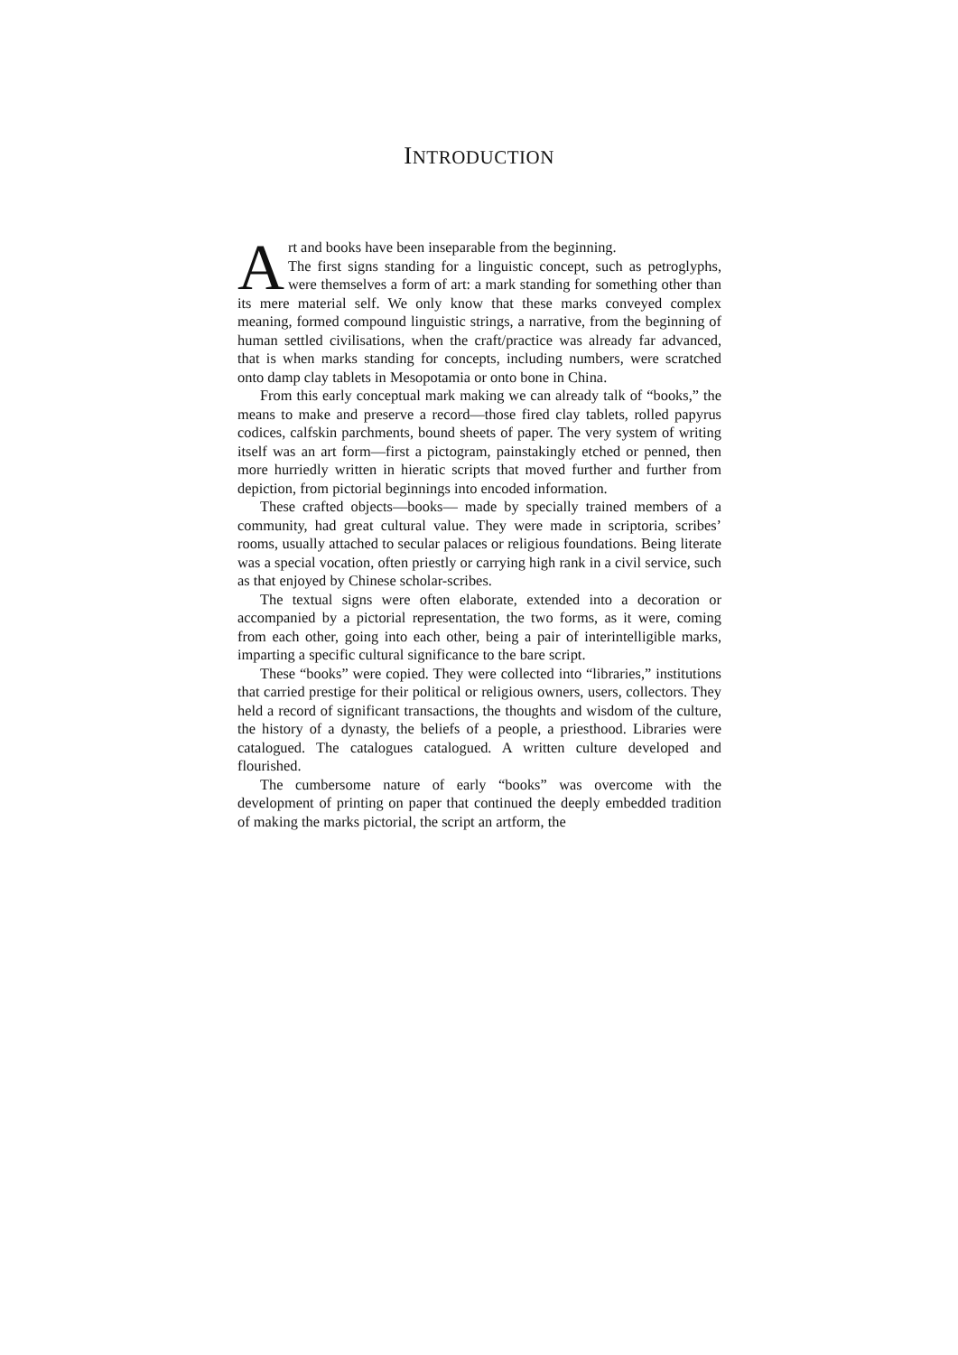INTRODUCTION
Art and books have been inseparable from the beginning.
The first signs standing for a linguistic concept, such as petroglyphs, were themselves a form of art: a mark standing for something other than its mere material self. We only know that these marks conveyed complex meaning, formed compound linguistic strings, a narrative, from the beginning of human settled civilisations, when the craft/practice was already far advanced, that is when marks standing for concepts, including numbers, were scratched onto damp clay tablets in Mesopotamia or onto bone in China.
From this early conceptual mark making we can already talk of “books,” the means to make and preserve a record—those fired clay tablets, rolled papyrus codices, calfskin parchments, bound sheets of paper. The very system of writing itself was an art form—first a pictogram, painstakingly etched or penned, then more hurriedly written in hieratic scripts that moved further and further from depiction, from pictorial beginnings into encoded information.
These crafted objects—books— made by specially trained members of a community, had great cultural value. They were made in scriptoria, scribes’ rooms, usually attached to secular palaces or religious foundations. Being literate was a special vocation, often priestly or carrying high rank in a civil service, such as that enjoyed by Chinese scholar-scribes.
The textual signs were often elaborate, extended into a decoration or accompanied by a pictorial representation, the two forms, as it were, coming from each other, going into each other, being a pair of interintelligible marks, imparting a specific cultural significance to the bare script.
These “books” were copied. They were collected into “libraries,” institutions that carried prestige for their political or religious owners, users, collectors. They held a record of significant transactions, the thoughts and wisdom of the culture, the history of a dynasty, the beliefs of a people, a priesthood. Libraries were catalogued. The catalogues catalogued. A written culture developed and flourished.
The cumbersome nature of early “books” was overcome with the development of printing on paper that continued the deeply embedded tradition of making the marks pictorial, the script an artform, the